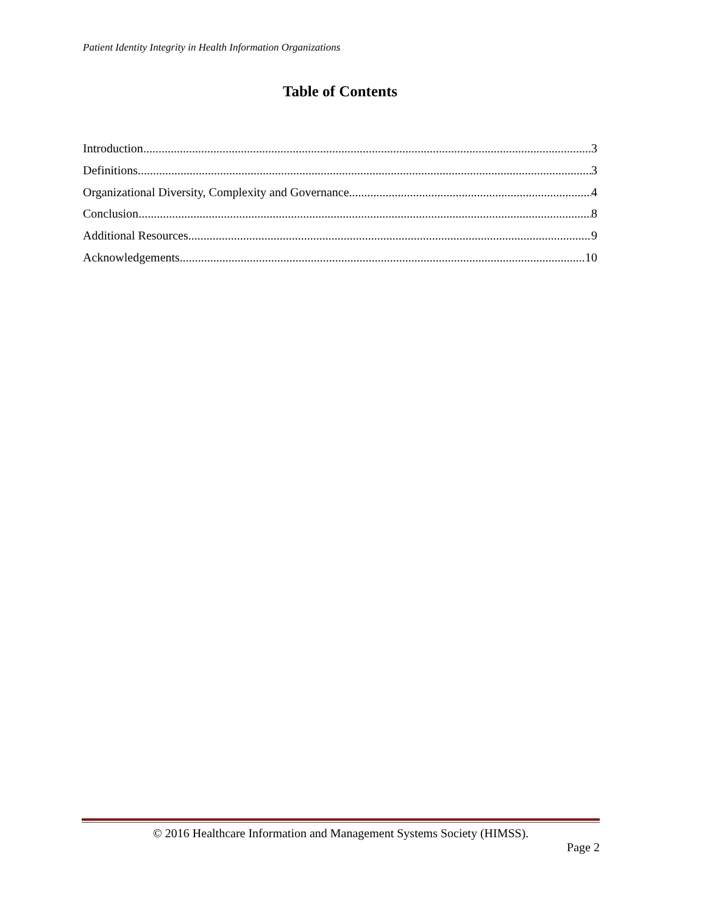Patient Identity Integrity in Health Information Organizations
Table of Contents
Introduction 3
Definitions 3
Organizational Diversity, Complexity and Governance 4
Conclusion 8
Additional Resources 9
Acknowledgements 10
© 2016 Healthcare Information and Management Systems Society (HIMSS).
Page 2